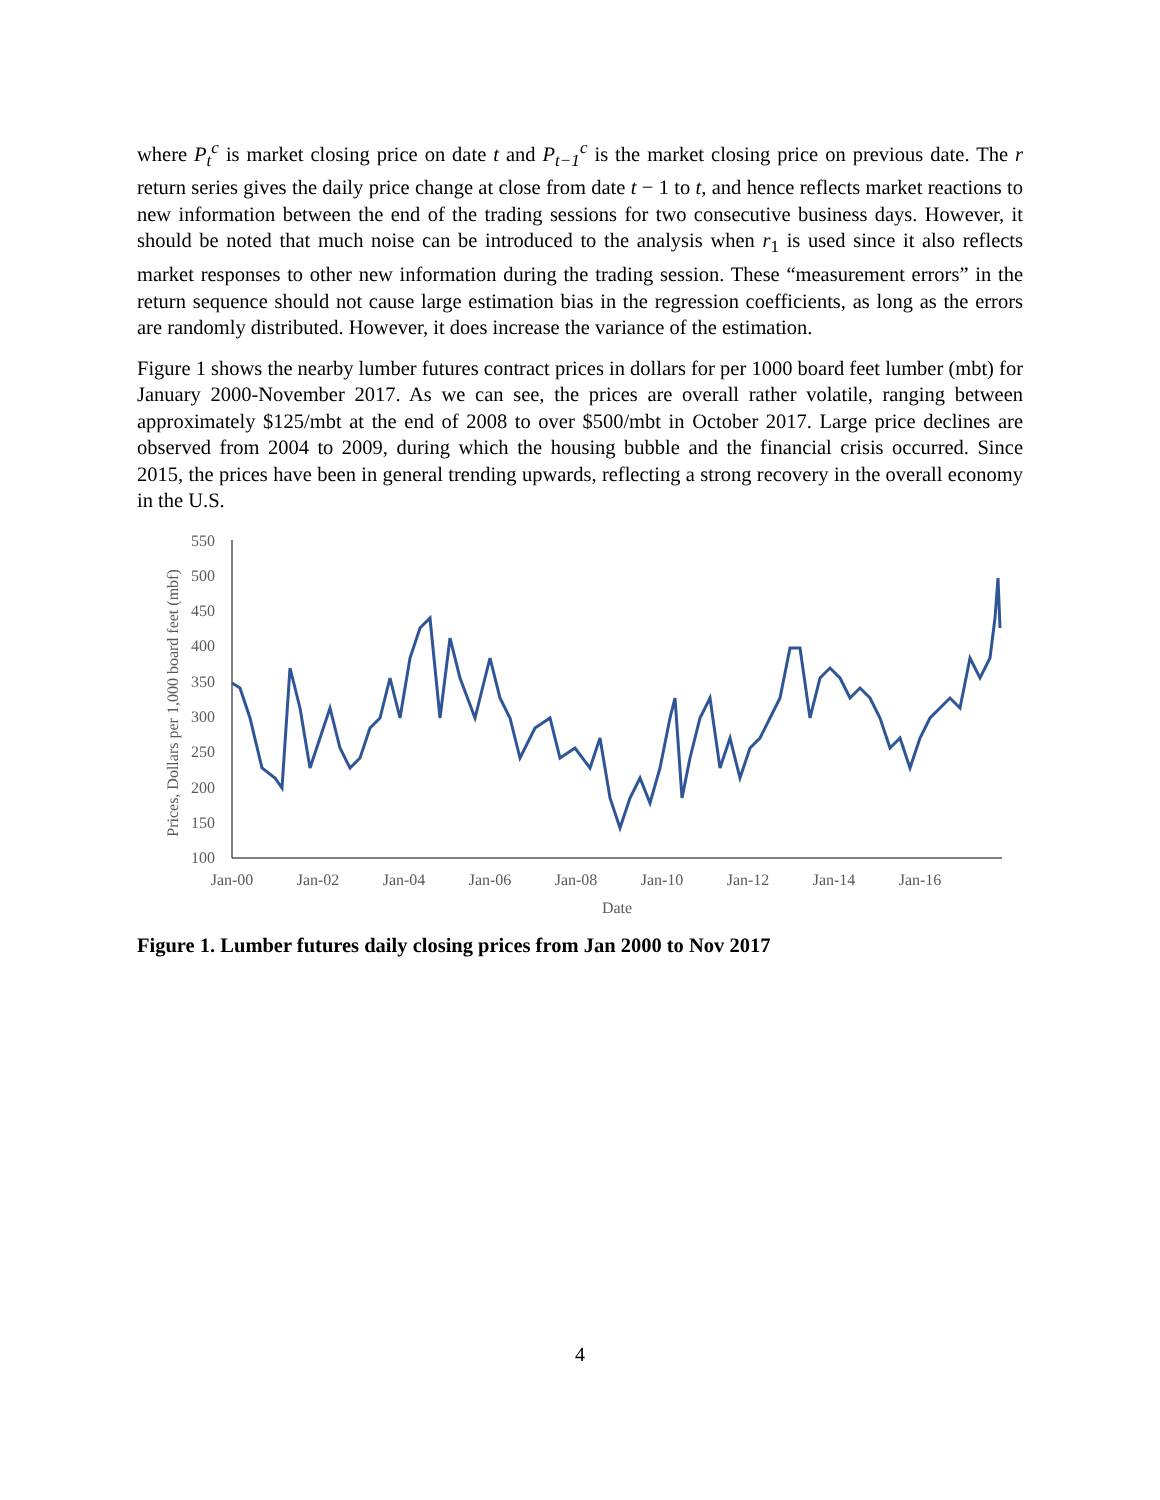where P<sub>t</sub><sup>c</sup> is market closing price on date t and P<sub>t−1</sub><sup>c</sup> is the market closing price on previous date. The r return series gives the daily price change at close from date t − 1 to t, and hence reflects market reactions to new information between the end of the trading sessions for two consecutive business days. However, it should be noted that much noise can be introduced to the analysis when r<sub>1</sub> is used since it also reflects market responses to other new information during the trading session. These “measurement errors” in the return sequence should not cause large estimation bias in the regression coefficients, as long as the errors are randomly distributed. However, it does increase the variance of the estimation.
Figure 1 shows the nearby lumber futures contract prices in dollars for per 1000 board feet lumber (mbt) for January 2000-November 2017. As we can see, the prices are overall rather volatile, ranging between approximately $125/mbt at the end of 2008 to over $500/mbt in October 2017. Large price declines are observed from 2004 to 2009, during which the housing bubble and the financial crisis occurred. Since 2015, the prices have been in general trending upwards, reflecting a strong recovery in the overall economy in the U.S.
550
500
450
400
350
300
250
200
150
100
Jan-00
Jan-02
Jan-04
Jan-06
Jan-08
Jan-10
Jan-12
Jan-14
Jan-16
Date
Prices, Dollars per 1,000 board feet (mbf)
Figure 1. Lumber futures daily closing prices from Jan 2000 to Nov 2017
4